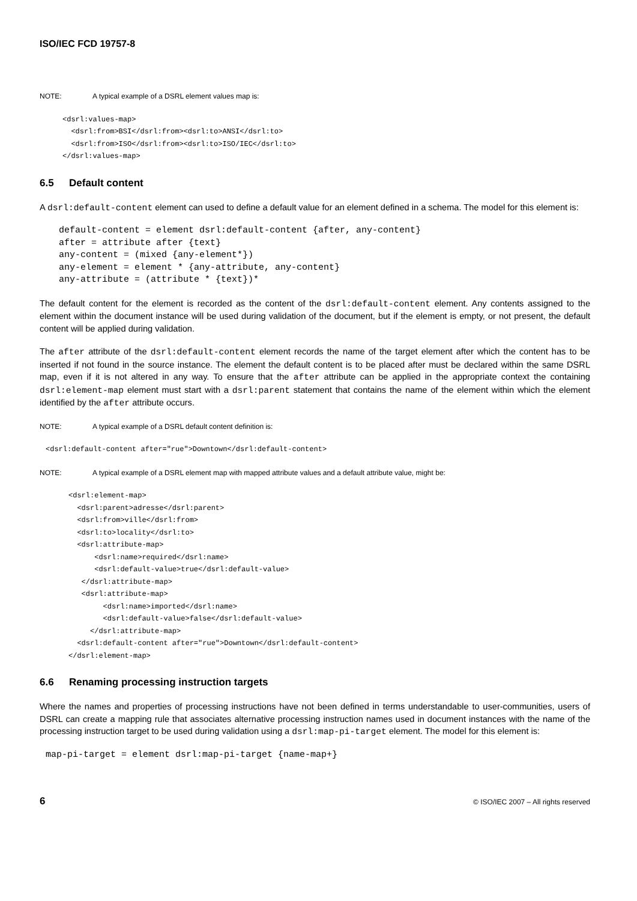ISO/IEC FCD 19757-8
NOTE: A typical example of a DSRL element values map is:
<dsrl:values-map>
  <dsrl:from>BSI</dsrl:from><dsrl:to>ANSI</dsrl:to>
  <dsrl:from>ISO</dsrl:from><dsrl:to>ISO/IEC</dsrl:to>
</dsrl:values-map>
6.5 Default content
A dsrl:default-content element can used to define a default value for an element defined in a schema. The model for this element is:
default-content = element dsrl:default-content {after, any-content}
after = attribute after {text}
any-content = (mixed {any-element*})
any-element = element * {any-attribute, any-content}
any-attribute = (attribute * {text})*
The default content for the element is recorded as the content of the dsrl:default-content element. Any contents assigned to the element within the document instance will be used during validation of the document, but if the element is empty, or not present, the default content will be applied during validation.
The after attribute of the dsrl:default-content element records the name of the target element after which the content has to be inserted if not found in the source instance. The element the default content is to be placed after must be declared within the same DSRL map, even if it is not altered in any way. To ensure that the after attribute can be applied in the appropriate context the containing dsrl:element-map element must start with a dsrl:parent statement that contains the name of the element within which the element identified by the after attribute occurs.
NOTE: A typical example of a DSRL default content definition is:
<dsrl:default-content after="rue">Downtown</dsrl:default-content>
NOTE: A typical example of a DSRL element map with mapped attribute values and a default attribute value, might be:
<dsrl:element-map>
  <dsrl:parent>adresse</dsrl:parent>
  <dsrl:from>ville</dsrl:from>
  <dsrl:to>locality</dsrl:to>
  <dsrl:attribute-map>
      <dsrl:name>required</dsrl:name>
      <dsrl:default-value>true</dsrl:default-value>
   </dsrl:attribute-map>
   <dsrl:attribute-map>
        <dsrl:name>imported</dsrl:name>
        <dsrl:default-value>false</dsrl:default-value>
     </dsrl:attribute-map>
  <dsrl:default-content after="rue">Downtown</dsrl:default-content>
</dsrl:element-map>
6.6 Renaming processing instruction targets
Where the names and properties of processing instructions have not been defined in terms understandable to user-communities, users of DSRL can create a mapping rule that associates alternative processing instruction names used in document instances with the name of the processing instruction target to be used during validation using a dsrl:map-pi-target element. The model for this element is:
map-pi-target = element dsrl:map-pi-target {name-map+}
6 © ISO/IEC 2007 – All rights reserved